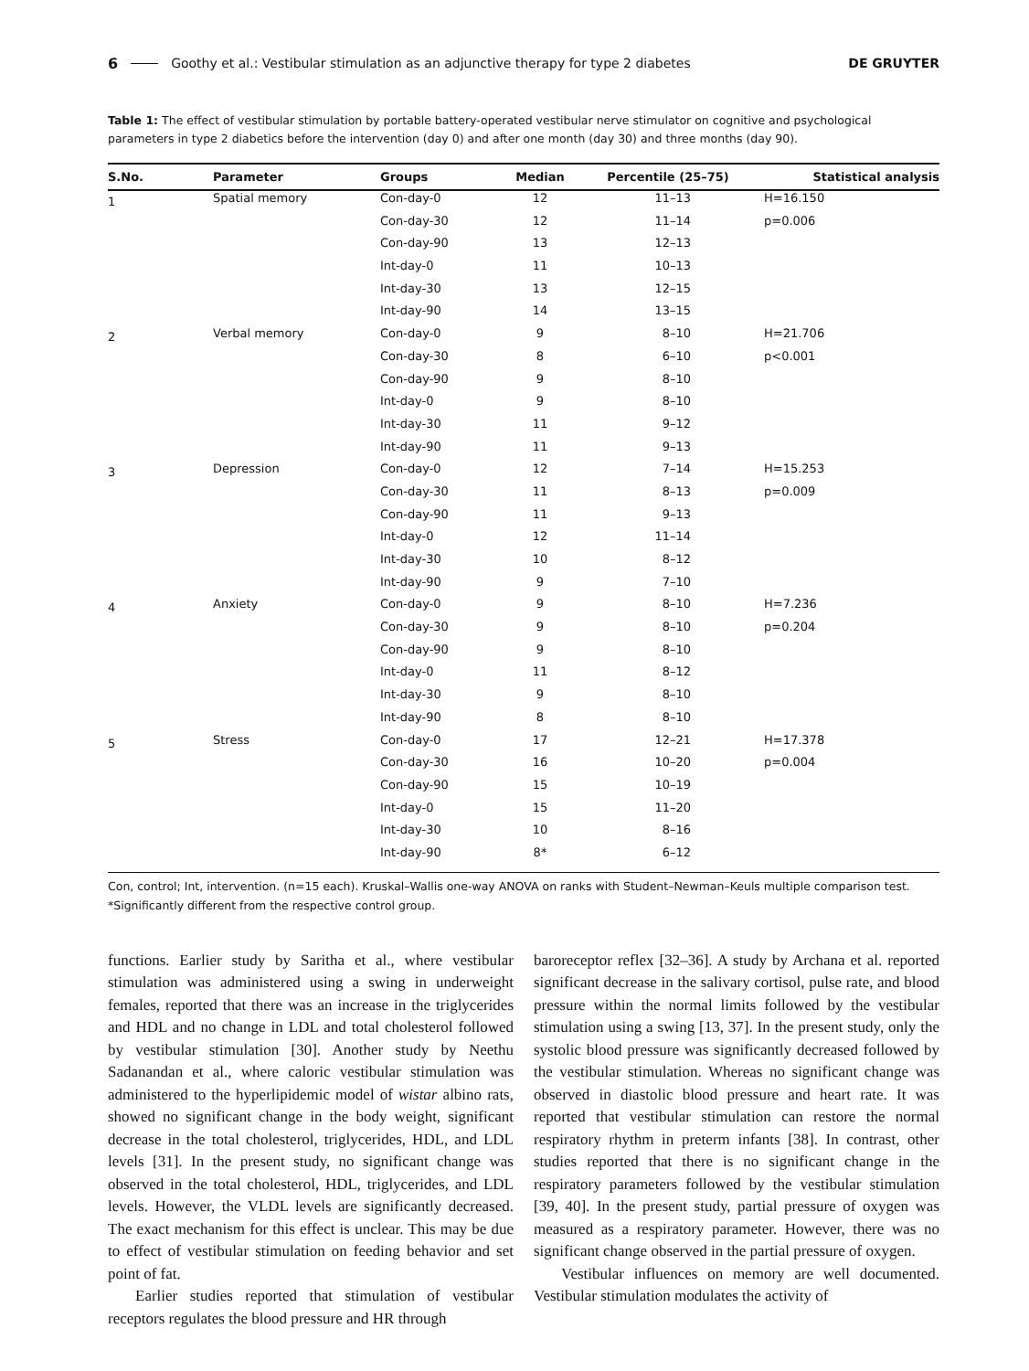6 Goothy et al.: Vestibular stimulation as an adjunctive therapy for type 2 diabetes DE GRUYTER
Table 1: The effect of vestibular stimulation by portable battery-operated vestibular nerve stimulator on cognitive and psychological parameters in type 2 diabetics before the intervention (day 0) and after one month (day 30) and three months (day 90).
| S.No. | Parameter | Groups | Median | Percentile (25–75) | Statistical analysis |
| --- | --- | --- | --- | --- | --- |
| 1 | Spatial memory | Con-day-0 | 12 | 11–13 | H=16.150 |
| | | Con-day-30 | 12 | 11–14 | p=0.006 |
| | | Con-day-90 | 13 | 12–13 | |
| | | Int-day-0 | 11 | 10–13 | |
| | | Int-day-30 | 13 | 12–15 | |
| | | Int-day-90 | 14 | 13–15 | |
| 2 | Verbal memory | Con-day-0 | 9 | 8–10 | H=21.706 |
| | | Con-day-30 | 8 | 6–10 | p<0.001 |
| | | Con-day-90 | 9 | 8–10 | |
| | | Int-day-0 | 9 | 8–10 | |
| | | Int-day-30 | 11 | 9–12 | |
| | | Int-day-90 | 11 | 9–13 | |
| 3 | Depression | Con-day-0 | 12 | 7–14 | H=15.253 |
| | | Con-day-30 | 11 | 8–13 | p=0.009 |
| | | Con-day-90 | 11 | 9–13 | |
| | | Int-day-0 | 12 | 11–14 | |
| | | Int-day-30 | 10 | 8–12 | |
| | | Int-day-90 | 9 | 7–10 | |
| 4 | Anxiety | Con-day-0 | 9 | 8–10 | H=7.236 |
| | | Con-day-30 | 9 | 8–10 | p=0.204 |
| | | Con-day-90 | 9 | 8–10 | |
| | | Int-day-0 | 11 | 8–12 | |
| | | Int-day-30 | 9 | 8–10 | |
| | | Int-day-90 | 8 | 8–10 | |
| 5 | Stress | Con-day-0 | 17 | 12–21 | H=17.378 |
| | | Con-day-30 | 16 | 10–20 | p=0.004 |
| | | Con-day-90 | 15 | 10–19 | |
| | | Int-day-0 | 15 | 11–20 | |
| | | Int-day-30 | 10 | 8–16 | |
| | | Int-day-90 | 8* | 6–12 | |
Con, control; Int, intervention. (n=15 each). Kruskal–Wallis one-way ANOVA on ranks with Student–Newman–Keuls multiple comparison test.
*Significantly different from the respective control group.
functions. Earlier study by Saritha et al., where vestibular stimulation was administered using a swing in underweight females, reported that there was an increase in the triglycerides and HDL and no change in LDL and total cholesterol followed by vestibular stimulation [30]. Another study by Neethu Sadanandan et al., where caloric vestibular stimulation was administered to the hyperlipidemic model of wistar albino rats, showed no significant change in the body weight, significant decrease in the total cholesterol, triglycerides, HDL, and LDL levels [31]. In the present study, no significant change was observed in the total cholesterol, HDL, triglycerides, and LDL levels. However, the VLDL levels are significantly decreased. The exact mechanism for this effect is unclear. This may be due to effect of vestibular stimulation on feeding behavior and set point of fat.
Earlier studies reported that stimulation of vestibular receptors regulates the blood pressure and HR through
baroreceptor reflex [32–36]. A study by Archana et al. reported significant decrease in the salivary cortisol, pulse rate, and blood pressure within the normal limits followed by the vestibular stimulation using a swing [13, 37]. In the present study, only the systolic blood pressure was significantly decreased followed by the vestibular stimulation. Whereas no significant change was observed in diastolic blood pressure and heart rate. It was reported that vestibular stimulation can restore the normal respiratory rhythm in preterm infants [38]. In contrast, other studies reported that there is no significant change in the respiratory parameters followed by the vestibular stimulation [39, 40]. In the present study, partial pressure of oxygen was measured as a respiratory parameter. However, there was no significant change observed in the partial pressure of oxygen.
Vestibular influences on memory are well documented. Vestibular stimulation modulates the activity of